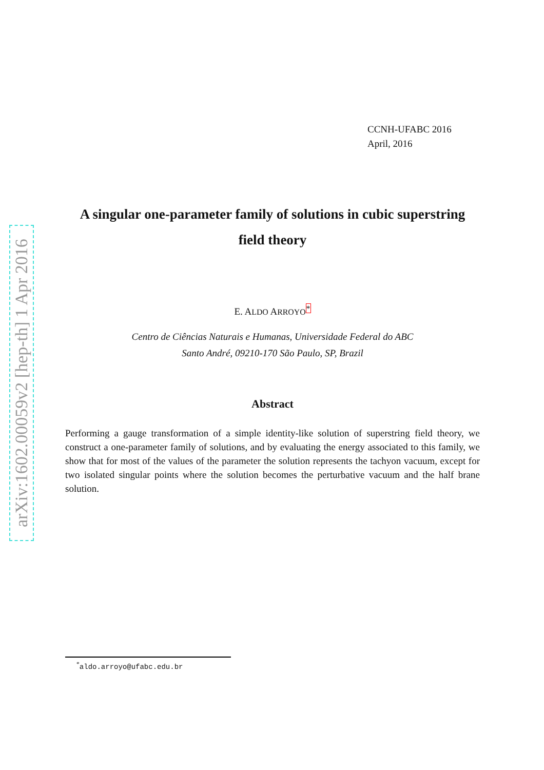arXiv:1602.00059v2 [hep-th] 1 Apr 2016
CCNH-UFABC 2016
April, 2016
A singular one-parameter family of solutions in cubic superstring field theory
E. ALDO ARROYO<sup>*</sup>
Centro de Ciências Naturais e Humanas, Universidade Federal do ABC
Santo André, 09210-170 São Paulo, SP, Brazil
Abstract
Performing a gauge transformation of a simple identity-like solution of superstring field theory, we construct a one-parameter family of solutions, and by evaluating the energy associated to this family, we show that for most of the values of the parameter the solution represents the tachyon vacuum, except for two isolated singular points where the solution becomes the perturbative vacuum and the half brane solution.
<sup>*</sup> aldo.arroyo@ufabc.edu.br